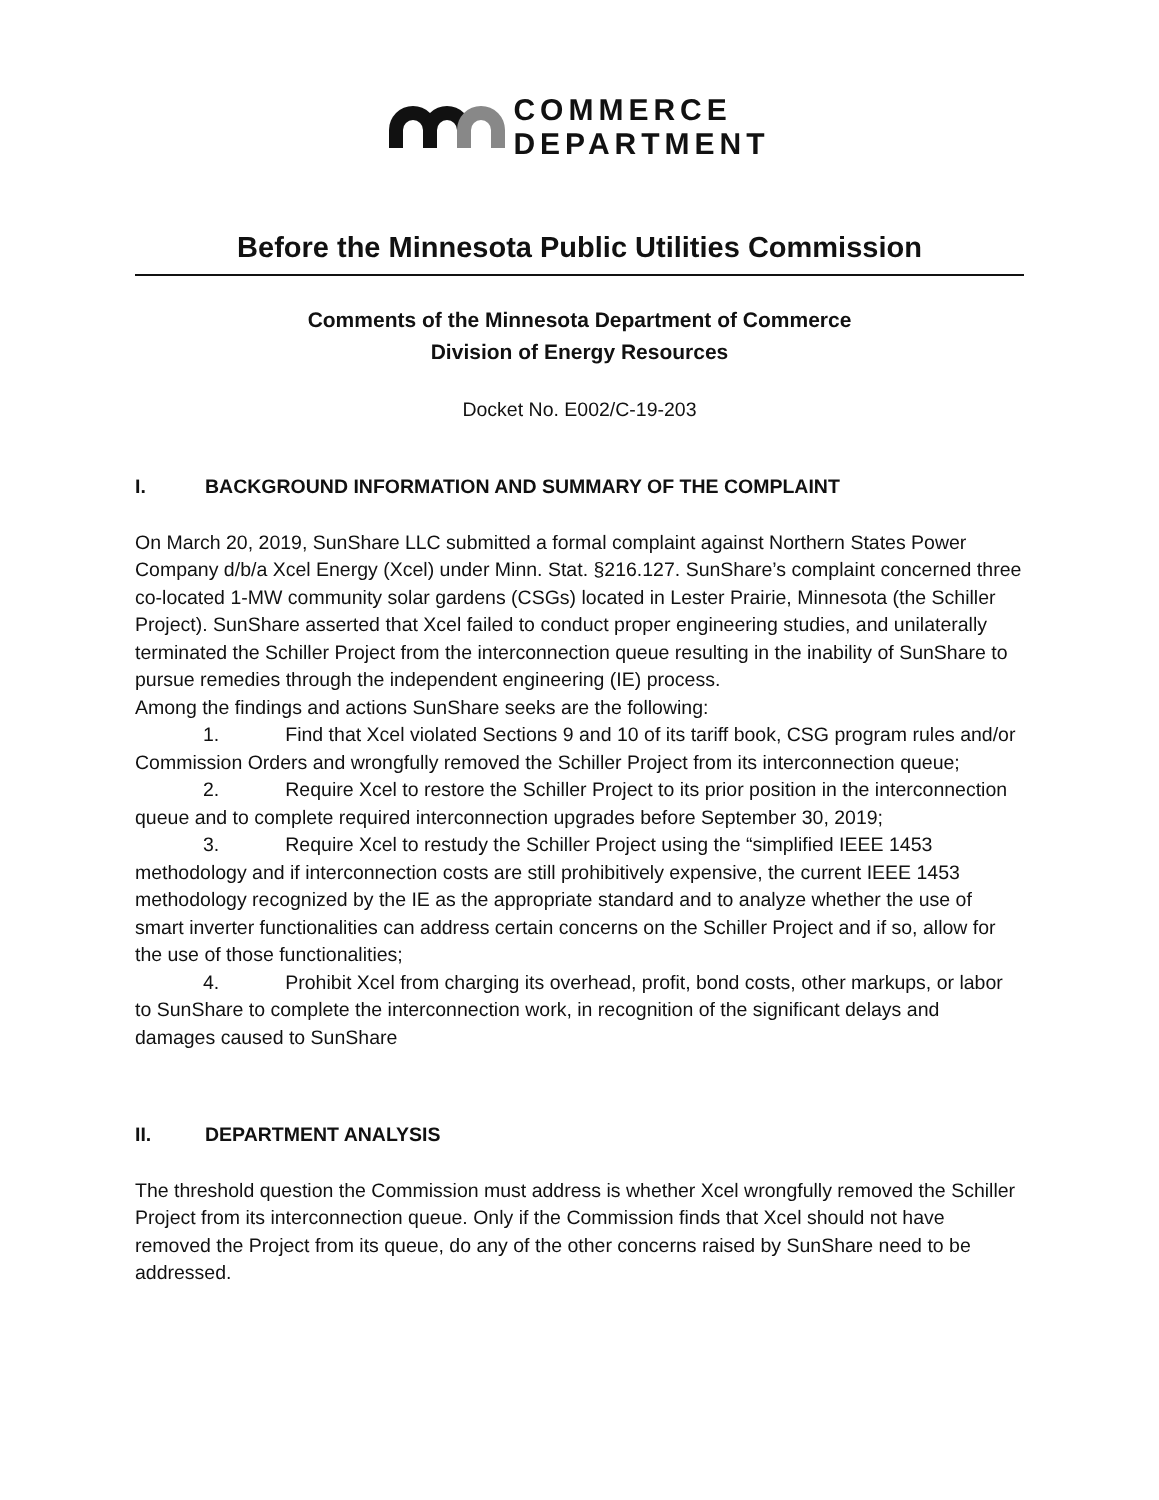COMMERCE
DEPARTMENT
Before the Minnesota Public Utilities Commission
Comments of the Minnesota Department of Commerce
Division of Energy Resources
Docket No. E002/C-19-203
I. BACKGROUND INFORMATION AND SUMMARY OF THE COMPLAINT
On March 20, 2019, SunShare LLC submitted a formal complaint against Northern States Power Company d/b/a Xcel Energy (Xcel) under Minn. Stat. §216.127. SunShare’s complaint concerned three co-located 1-MW community solar gardens (CSGs) located in Lester Prairie, Minnesota (the Schiller Project). SunShare asserted that Xcel failed to conduct proper engineering studies, and unilaterally terminated the Schiller Project from the interconnection queue resulting in the inability of SunShare to pursue remedies through the independent engineering (IE) process.
Among the findings and actions SunShare seeks are the following:
1. Find that Xcel violated Sections 9 and 10 of its tariff book, CSG program rules and/or Commission Orders and wrongfully removed the Schiller Project from its interconnection queue;
2. Require Xcel to restore the Schiller Project to its prior position in the interconnection queue and to complete required interconnection upgrades before September 30, 2019;
3. Require Xcel to restudy the Schiller Project using the “simplified IEEE 1453 methodology and if interconnection costs are still prohibitively expensive, the current IEEE 1453 methodology recognized by the IE as the appropriate standard and to analyze whether the use of smart inverter functionalities can address certain concerns on the Schiller Project and if so, allow for the use of those functionalities;
4. Prohibit Xcel from charging its overhead, profit, bond costs, other markups, or labor to SunShare to complete the interconnection work, in recognition of the significant delays and damages caused to SunShare
II. DEPARTMENT ANALYSIS
The threshold question the Commission must address is whether Xcel wrongfully removed the Schiller Project from its interconnection queue. Only if the Commission finds that Xcel should not have removed the Project from its queue, do any of the other concerns raised by SunShare need to be addressed.